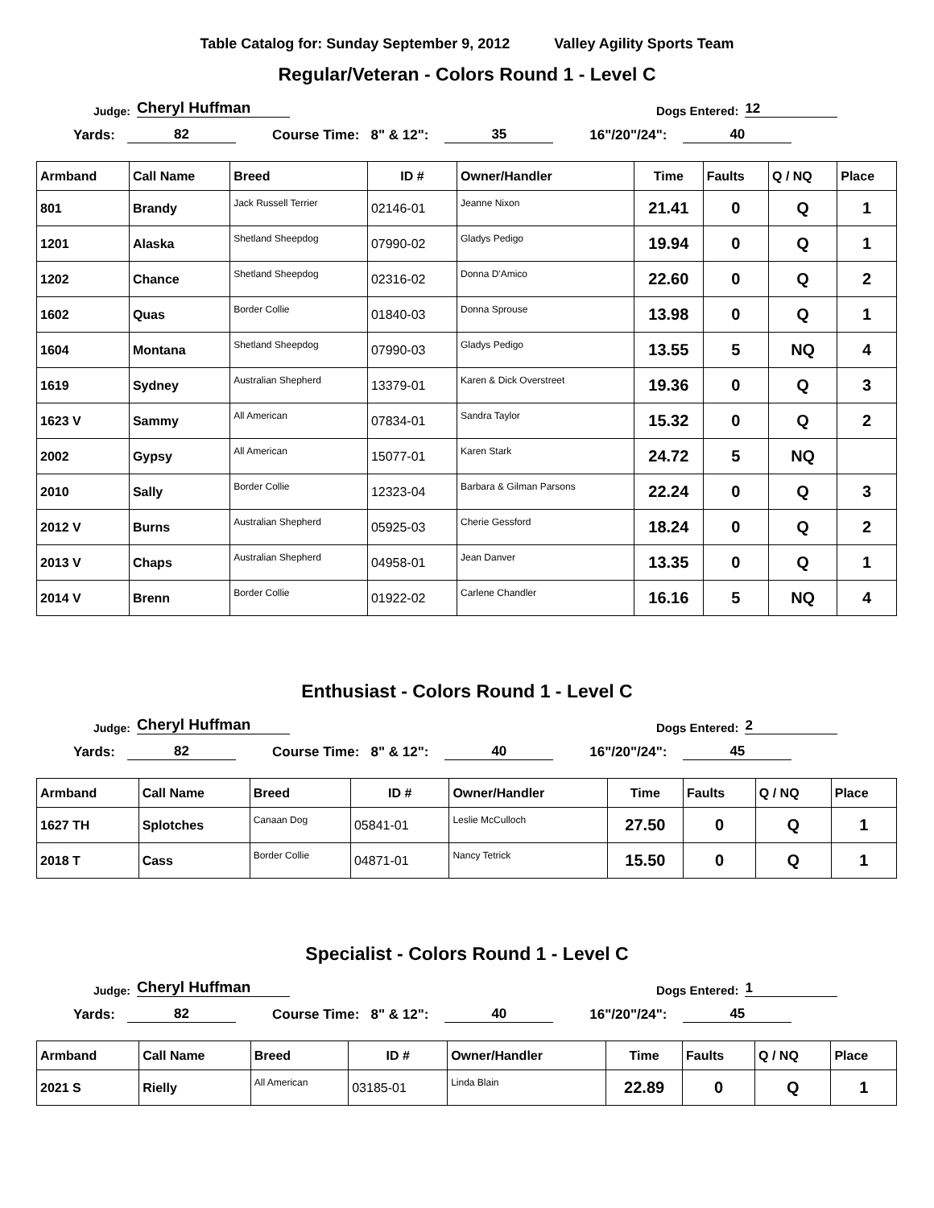Table Catalog for: Sunday September 9, 2012 Valley Agility Sports Team
Regular/Veteran - Colors Round 1 - Level C
Judge: Cheryl Huffman Dogs Entered: 12
Yards: 82 Course Time: 8" & 12": 35 16"/20"/24": 40
| Armband | Call Name | Breed | ID # | Owner/Handler | Time | Faults | Q / NQ | Place |
| --- | --- | --- | --- | --- | --- | --- | --- | --- |
| 801 | Brandy | Jack Russell Terrier | 02146-01 | Jeanne Nixon | 21.41 | 0 | Q | 1 |
| 1201 | Alaska | Shetland Sheepdog | 07990-02 | Gladys Pedigo | 19.94 | 0 | Q | 1 |
| 1202 | Chance | Shetland Sheepdog | 02316-02 | Donna D'Amico | 22.60 | 0 | Q | 2 |
| 1602 | Quas | Border Collie | 01840-03 | Donna Sprouse | 13.98 | 0 | Q | 1 |
| 1604 | Montana | Shetland Sheepdog | 07990-03 | Gladys Pedigo | 13.55 | 5 | NQ | 4 |
| 1619 | Sydney | Australian Shepherd | 13379-01 | Karen & Dick Overstreet | 19.36 | 0 | Q | 3 |
| 1623 V | Sammy | All American | 07834-01 | Sandra Taylor | 15.32 | 0 | Q | 2 |
| 2002 | Gypsy | All American | 15077-01 | Karen Stark | 24.72 | 5 | NQ | |
| 2010 | Sally | Border Collie | 12323-04 | Barbara & Gilman Parsons | 22.24 | 0 | Q | 3 |
| 2012 V | Burns | Australian Shepherd | 05925-03 | Cherie Gessford | 18.24 | 0 | Q | 2 |
| 2013 V | Chaps | Australian Shepherd | 04958-01 | Jean Danver | 13.35 | 0 | Q | 1 |
| 2014 V | Brenn | Border Collie | 01922-02 | Carlene Chandler | 16.16 | 5 | NQ | 4 |
Enthusiast - Colors Round 1 - Level C
Judge: Cheryl Huffman Dogs Entered: 2
Yards: 82 Course Time: 8" & 12": 40 16"/20"/24": 45
| Armband | Call Name | Breed | ID # | Owner/Handler | Time | Faults | Q / NQ | Place |
| --- | --- | --- | --- | --- | --- | --- | --- | --- |
| 1627 TH | Splotches | Canaan Dog | 05841-01 | Leslie McCulloch | 27.50 | 0 | Q | 1 |
| 2018 T | Cass | Border Collie | 04871-01 | Nancy Tetrick | 15.50 | 0 | Q | 1 |
Specialist - Colors Round 1 - Level C
Judge: Cheryl Huffman Dogs Entered: 1
Yards: 82 Course Time: 8" & 12": 40 16"/20"/24": 45
| Armband | Call Name | Breed | ID # | Owner/Handler | Time | Faults | Q / NQ | Place |
| --- | --- | --- | --- | --- | --- | --- | --- | --- |
| 2021 S | Rielly | All American | 03185-01 | Linda Blain | 22.89 | 0 | Q | 1 |